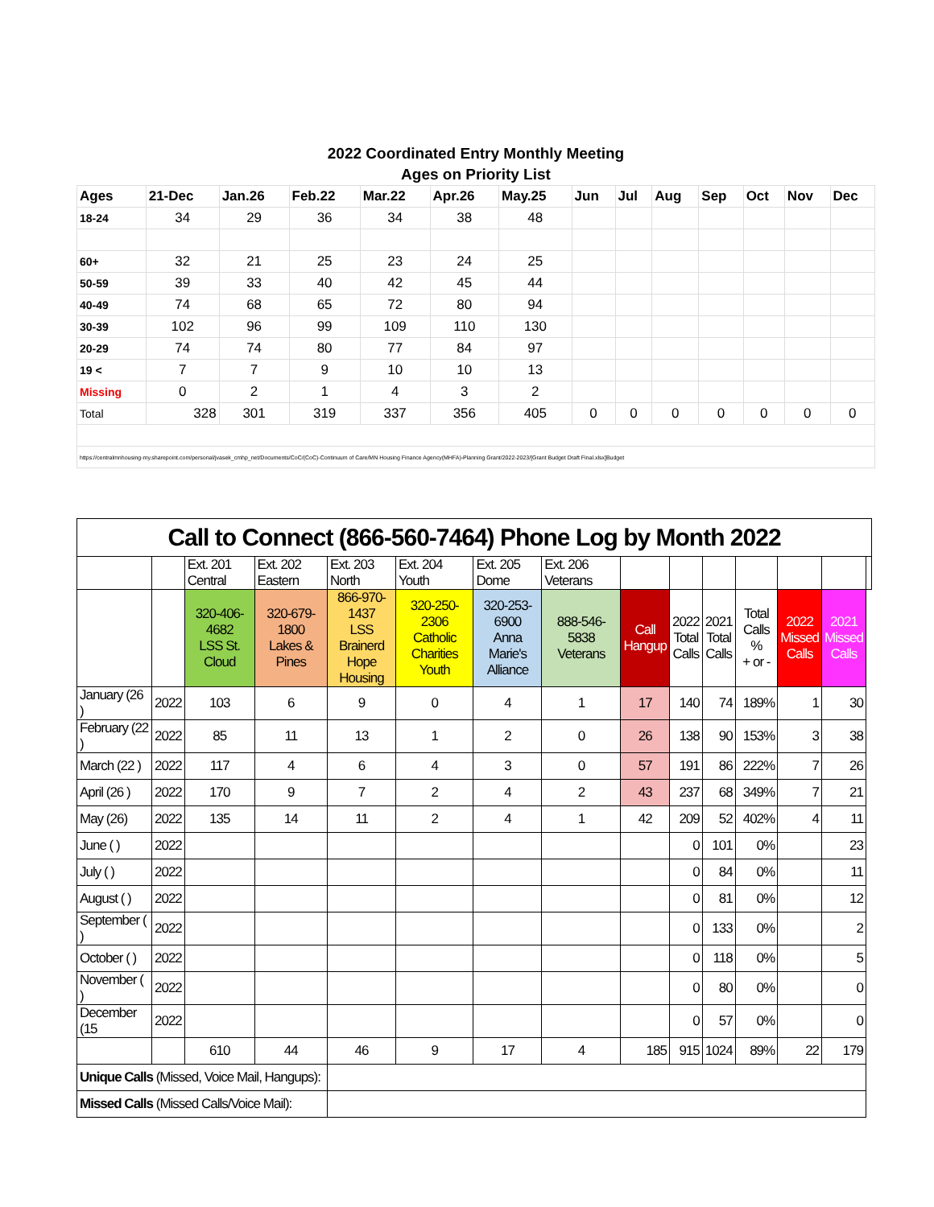| 2022 Coordinated Entry Monthly Meeting | | | | | | | | | | | | | |
| Ages on Priority List | | | | | | | | | | | | | |
| Ages | 21-Dec | Jan.26 | Feb.22 | Mar.22 | Apr.26 | May.25 | Jun | Jul | Aug | Sep | Oct | Nov | Dec |
| 18-24 | 34 | 29 | 36 | 34 | 38 | 48 | | | | | | | |
| 60+ | 32 | 21 | 25 | 23 | 24 | 25 | | | | | | | |
| 50-59 | 39 | 33 | 40 | 42 | 45 | 44 | | | | | | | |
| 40-49 | 74 | 68 | 65 | 72 | 80 | 94 | | | | | | | |
| 30-39 | 102 | 96 | 99 | 109 | 110 | 130 | | | | | | | |
| 20-29 | 74 | 74 | 80 | 77 | 84 | 97 | | | | | | | |
| 19 < | 7 | 7 | 9 | 10 | 10 | 13 | | | | | | | |
| Missing | 0 | 2 | 1 | 4 | 3 | 2 | | | | | | | |
| Total | 328 | 301 | 319 | 337 | 356 | 405 | 0 | 0 | 0 | 0 | 0 | 0 | 0 |
| https://centralmnhousing-my.sharepoint.com/personal/jvasek_cmhp_net/Documents/CoC/(CoC)-Continuum of Care/MN Housing Finance Agency(MHFA)-Planning Grant/2022-2023/[Grant Budget Draft Final.xlsx]Budget | | | | | | | | | | | | | |
| Call to Connect (866-560-7464) Phone Log by Month 2022 | | | | | | | | | | | | | | |
| | | Ext. 201 Central | Ext. 202 Eastern | Ext. 203 North | Ext. 204 Youth | Ext. 205 Dome | Ext. 206 Veterans | | | | | | | |
| | | 320-406-4682 LSS St. Cloud | 320-679-1800 Lakes & Pines | 866-970-1437 LSS Brainerd Hope Housing | 320-250-2306 Catholic Charities Youth | 320-253-6900 Anna Marie's Alliance | 888-546-5838 Veterans | Call Hangup | 2022 Total Calls | 2021 Total Calls | Total Calls % + or - | 2022 Missed Calls | 2021 Missed Calls | |
| January (26 ) | 2022 | 103 | 6 | 9 | 0 | 4 | 1 | 17 | 140 | 74 | 189% | 1 | 30 | |
| February (22 ) | 2022 | 85 | 11 | 13 | 1 | 2 | 0 | 26 | 138 | 90 | 153% | 3 | 38 | |
| March (22 ) | 2022 | 117 | 4 | 6 | 4 | 3 | 0 | 57 | 191 | 86 | 222% | 7 | 26 | |
| April (26 ) | 2022 | 170 | 9 | 7 | 2 | 4 | 2 | 43 | 237 | 68 | 349% | 7 | 21 | |
| May (26) | 2022 | 135 | 14 | 11 | 2 | 4 | 1 | 42 | 209 | 52 | 402% | 4 | 11 | |
| June ( ) | 2022 | | | | | | | | 0 | 101 | 0% | | 23 | |
| July ( ) | 2022 | | | | | | | | 0 | 84 | 0% | | 11 | |
| August ( ) | 2022 | | | | | | | | 0 | 81 | 0% | | 12 | |
| September ( ) | 2022 | | | | | | | | 0 | 133 | 0% | | 2 | |
| October ( ) | 2022 | | | | | | | | 0 | 118 | 0% | | 5 | |
| November ( ) | 2022 | | | | | | | | 0 | 80 | 0% | | 0 | |
| December (15 | 2022 | | | | | | | | 0 | 57 | 0% | | 0 | |
| | | 610 | 44 | 46 | 9 | 17 | 4 | 185 | 915 | 1024 | 89% | 22 | 179 | |
| Unique Calls (Missed, Voice Mail, Hangups): | | | | | | | | | | | | | | |
| Missed Calls (Missed Calls/Voice Mail): | | | | | | | | | | | | | | |